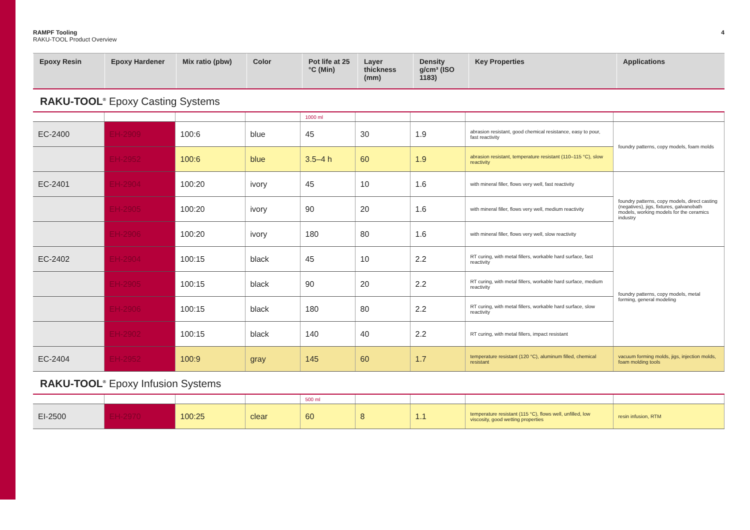RAMPF Tooling
RAKU-TOOL Product Overview
4
| Epoxy Resin | Epoxy Hardener | Mix ratio (pbw) | Color | Pot life at 25 °C (Min) | Layer thickness (mm) | Density g/cm³ (ISO 1183) | Key Properties | Applications |
| --- | --- | --- | --- | --- | --- | --- | --- | --- |
RAKU-TOOL<sup>®</sup> Epoxy Casting Systems
| | | | | 1000 ml | | | | |
| EC-2400 | EH-2909 | 100:6 | blue | 45 | 30 | 1.9 | abrasion resistant, good chemical resistance, easy to pour, fast reactivity | foundry patterns, copy models, foam molds |
| | EH-2952 | 100:6 | blue | 3.5–4 h | 60 | 1.9 | abrasion resistant, temperature resistant (110–115 °C), slow reactivity | |
| EC-2401 | EH-2904 | 100:20 | ivory | 45 | 10 | 1.6 | with mineral filler, flows very well, fast reactivity | foundry patterns, copy models, direct casting (negatives), jigs, fixtures, galvanobath models, working models for the ceramics industry |
| | EH-2905 | 100:20 | ivory | 90 | 20 | 1.6 | with mineral filler, flows very well, medium reactivity | |
| | EH-2906 | 100:20 | ivory | 180 | 80 | 1.6 | with mineral filler, flows very well, slow reactivity | |
| EC-2402 | EH-2904 | 100:15 | black | 45 | 10 | 2.2 | RT curing, with metal fillers, workable hard surface, fast reactivity | foundry patterns, copy models, metal forming, general modeling |
| | EH-2905 | 100:15 | black | 90 | 20 | 2.2 | RT curing, with metal fillers, workable hard surface, medium reactivity | |
| | EH-2906 | 100:15 | black | 180 | 80 | 2.2 | RT curing, with metal fillers, workable hard surface, slow reactivity | |
| | EH-2902 | 100:15 | black | 140 | 40 | 2.2 | RT curing, with metal fillers, impact resistant | |
| EC-2404 | EH-2952 | 100:9 | gray | 145 | 60 | 1.7 | temperature resistant (120 °C), aluminum filled, chemical resistant | vacuum forming molds, jigs, injection molds, foam molding tools |
RAKU-TOOL<sup>®</sup> Epoxy Infusion Systems
| | | | | 500 ml | | | | |
| EI-2500 | EH-2970 | 100:25 | clear | 60 | 8 | 1.1 | temperature resistant (115 °C), flows well, unfilled, low viscosity, good wetting properties | resin infusion, RTM |